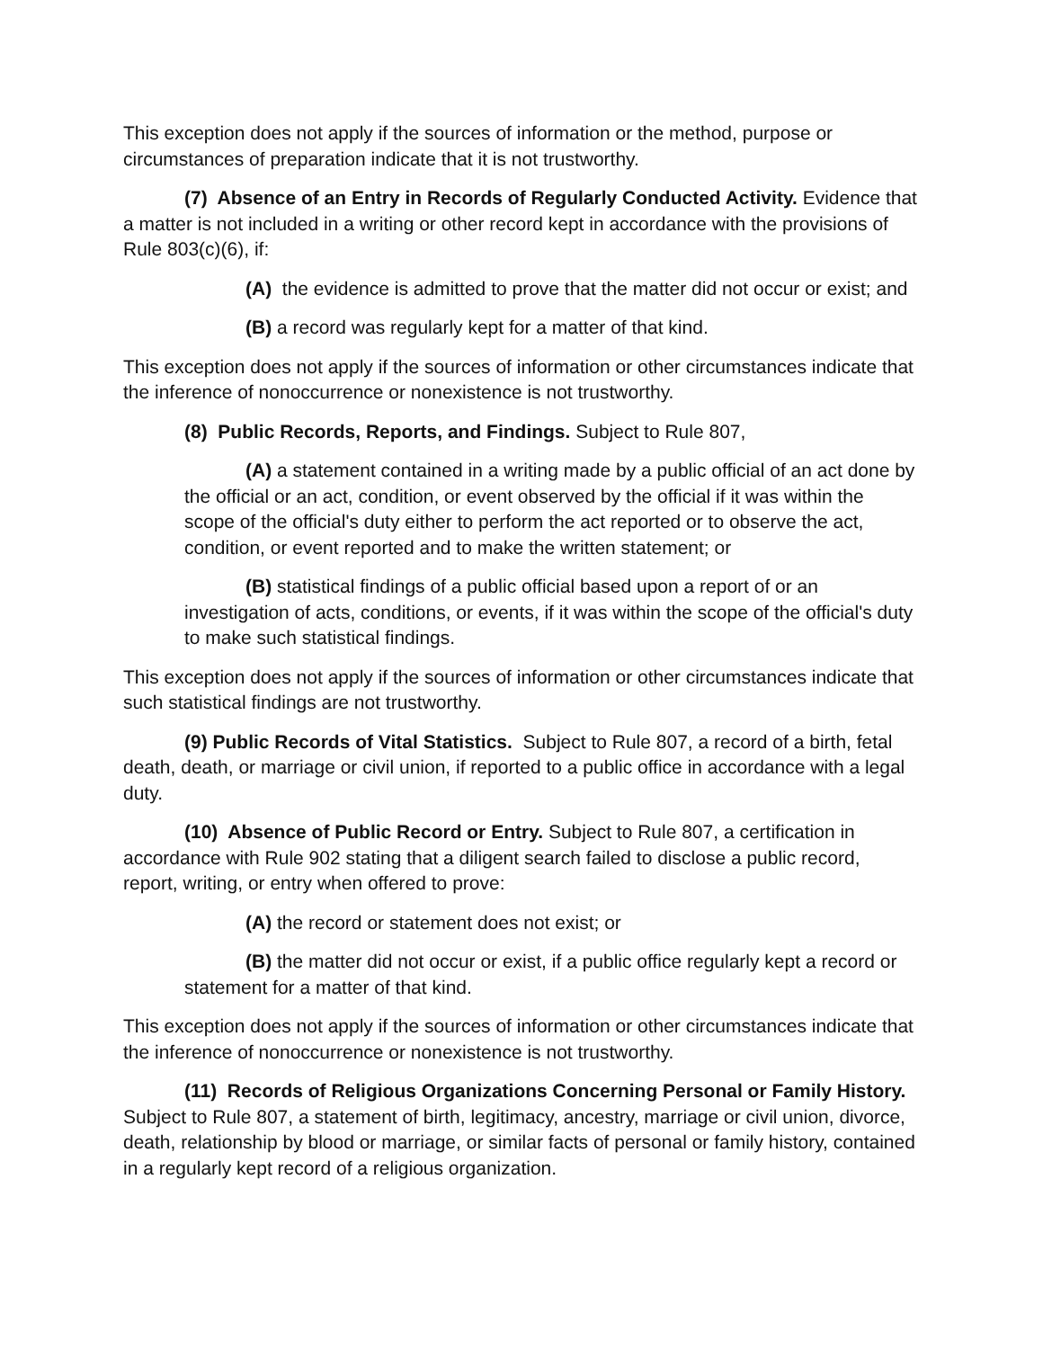This exception does not apply if the sources of information or the method, purpose or circumstances of preparation indicate that it is not trustworthy.
(7) Absence of an Entry in Records of Regularly Conducted Activity. Evidence that a matter is not included in a writing or other record kept in accordance with the provisions of Rule 803(c)(6), if:
(A) the evidence is admitted to prove that the matter did not occur or exist; and
(B) a record was regularly kept for a matter of that kind.
This exception does not apply if the sources of information or other circumstances indicate that the inference of nonoccurrence or nonexistence is not trustworthy.
(8) Public Records, Reports, and Findings. Subject to Rule 807,
(A) a statement contained in a writing made by a public official of an act done by the official or an act, condition, or event observed by the official if it was within the scope of the official's duty either to perform the act reported or to observe the act, condition, or event reported and to make the written statement; or
(B) statistical findings of a public official based upon a report of or an investigation of acts, conditions, or events, if it was within the scope of the official's duty to make such statistical findings.
This exception does not apply if the sources of information or other circumstances indicate that such statistical findings are not trustworthy.
(9) Public Records of Vital Statistics. Subject to Rule 807, a record of a birth, fetal death, death, or marriage or civil union, if reported to a public office in accordance with a legal duty.
(10) Absence of Public Record or Entry. Subject to Rule 807, a certification in accordance with Rule 902 stating that a diligent search failed to disclose a public record, report, writing, or entry when offered to prove:
(A) the record or statement does not exist; or
(B) the matter did not occur or exist, if a public office regularly kept a record or statement for a matter of that kind.
This exception does not apply if the sources of information or other circumstances indicate that the inference of nonoccurrence or nonexistence is not trustworthy.
(11) Records of Religious Organizations Concerning Personal or Family History. Subject to Rule 807, a statement of birth, legitimacy, ancestry, marriage or civil union, divorce, death, relationship by blood or marriage, or similar facts of personal or family history, contained in a regularly kept record of a religious organization.